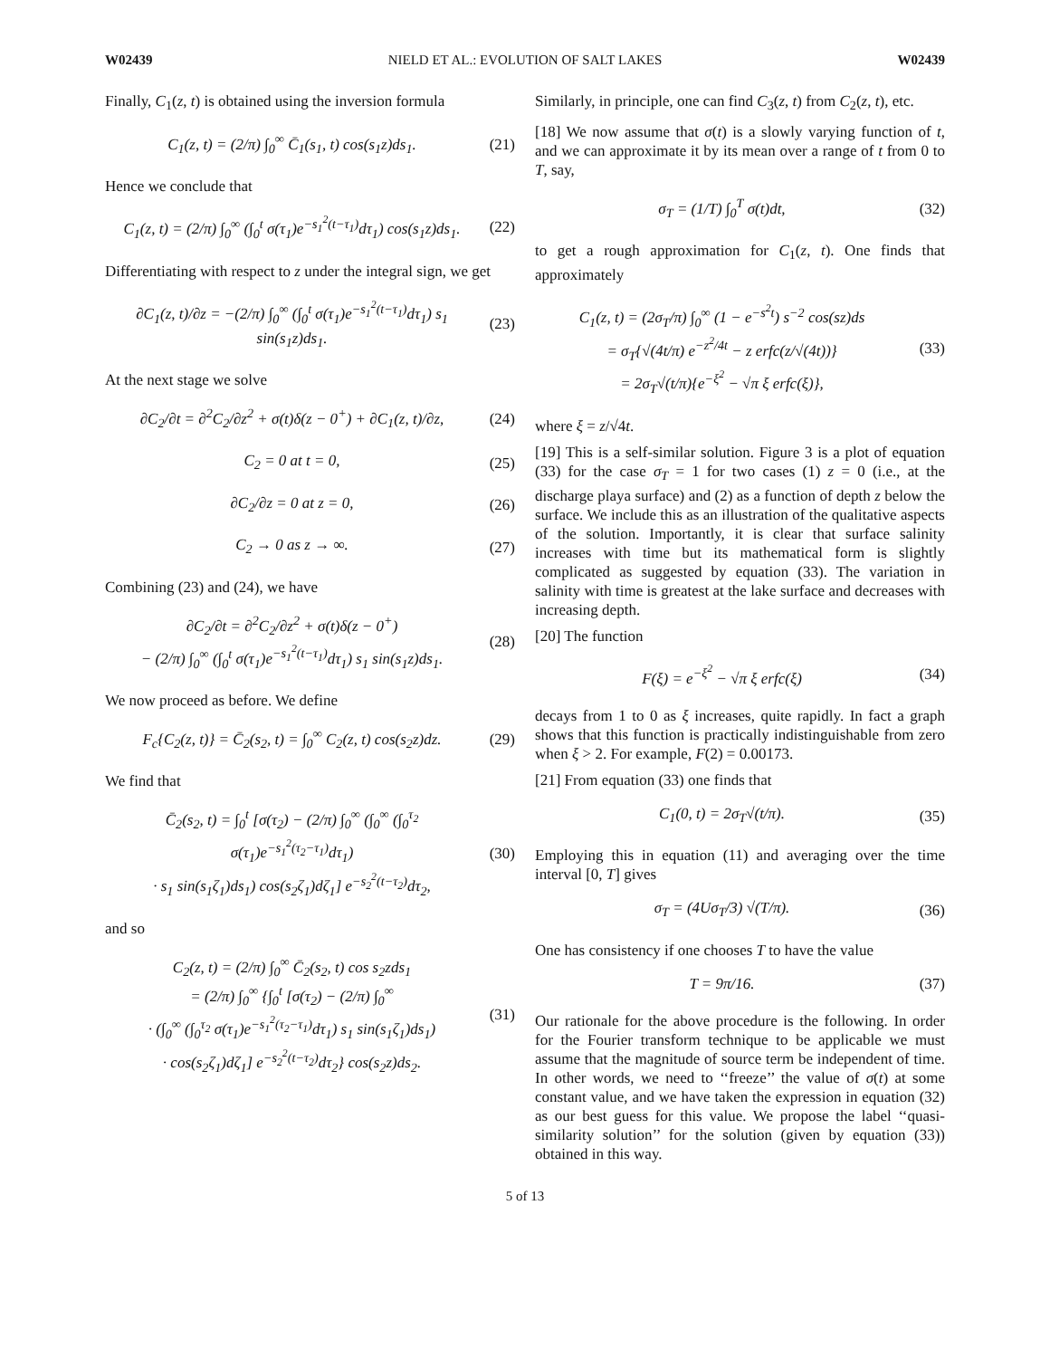W02439 NIELD ET AL.: EVOLUTION OF SALT LAKES W02439
Finally, C<sub>1</sub>(z, t) is obtained using the inversion formula
C<sub>1</sub>(z, t) = (2/π) ∫<sub>0</sub><sup>∞</sup> C̄<sub>1</sub>(s<sub>1</sub>, t) cos(s<sub>1</sub>z)ds<sub>1</sub>. (21)
Hence we conclude that
C<sub>1</sub>(z, t) = (2/π) ∫<sub>0</sub><sup>∞</sup> (∫<sub>0</sub><sup>t</sup> σ(τ<sub>1</sub>)e<sup>−s<sub>1</sub><sup>2</sup>(t−τ<sub>1</sub>)</sup>dτ<sub>1</sub>) cos(s<sub>1</sub>z)ds<sub>1</sub>. (22)
Differentiating with respect to z under the integral sign, we get
∂C<sub>1</sub>(z, t)/∂z = −(2/π) ∫<sub>0</sub><sup>∞</sup> (∫<sub>0</sub><sup>t</sup> σ(τ<sub>1</sub>)e<sup>−s<sub>1</sub><sup>2</sup>(t−τ<sub>1</sub>)</sup>dτ<sub>1</sub>) s<sub>1</sub> sin(s<sub>1</sub>z)ds<sub>1</sub>. (23)
At the next stage we solve
∂C<sub>2</sub>/∂t = ∂<sup>2</sup>C<sub>2</sub>/∂z<sup>2</sup> + σ(t)δ(z − 0<sup>+</sup>) + ∂C<sub>1</sub>(z, t)/∂z, (24)
C<sub>2</sub> = 0 at t = 0, (25)
∂C<sub>2</sub>/∂z = 0 at z = 0, (26)
C<sub>2</sub> → 0 as z → ∞. (27)
Combining (23) and (24), we have
∂C<sub>2</sub>/∂t = ∂<sup>2</sup>C<sub>2</sub>/∂z<sup>2</sup> + σ(t)δ(z − 0<sup>+</sup>)
− (2/π) ∫<sub>0</sub><sup>∞</sup> (∫<sub>0</sub><sup>t</sup> σ(τ<sub>1</sub>)e<sup>−s<sub>1</sub><sup>2</sup>(t−τ<sub>1</sub>)</sup>dτ<sub>1</sub>) s<sub>1</sub> sin(s<sub>1</sub>z)ds<sub>1</sub>. (28)
We now proceed as before. We define
F<sub>c</sub>{C<sub>2</sub>(z, t)} = C̄<sub>2</sub>(s<sub>2</sub>, t) = ∫<sub>0</sub><sup>∞</sup> C<sub>2</sub>(z, t) cos(s<sub>2</sub>z)dz. (29)
We find that
C̄<sub>2</sub>(s<sub>2</sub>, t) = ∫<sub>0</sub><sup>t</sup> [σ(τ<sub>2</sub>) − (2/π) ∫<sub>0</sub><sup>∞</sup> (∫<sub>0</sub><sup>∞</sup> (∫<sub>0</sub><sup>τ<sub>2</sub></sup> σ(τ<sub>1</sub>)e<sup>−s<sub>1</sub><sup>2</sup>(τ<sub>2</sub>−τ<sub>1</sub>)</sup>dτ<sub>1</sub>)
· s<sub>1</sub> sin(s<sub>1</sub>ζ<sub>1</sub>)ds<sub>1</sub>) cos(s<sub>2</sub>ζ<sub>1</sub>)dζ<sub>1</sub>] e<sup>−s<sub>2</sub><sup>2</sup>(t−τ<sub>2</sub>)</sup>dτ<sub>2</sub>, (30)
and so
C<sub>2</sub>(z, t) = (2/π) ∫<sub>0</sub><sup>∞</sup> C̄<sub>2</sub>(s<sub>2</sub>, t) cos s<sub>2</sub>zds<sub>1</sub>
= (2/π) ∫<sub>0</sub><sup>∞</sup> {∫<sub>0</sub><sup>t</sup> [σ(τ<sub>2</sub>) − (2/π) ∫<sub>0</sub><sup>∞</sup>
· (∫<sub>0</sub><sup>∞</sup> (∫<sub>0</sub><sup>τ<sub>2</sub></sup> σ(τ<sub>1</sub>)e<sup>−s<sub>1</sub><sup>2</sup>(τ<sub>2</sub>−τ<sub>1</sub>)</sup>dτ<sub>1</sub>) s<sub>1</sub> sin(s<sub>1</sub>ζ<sub>1</sub>)ds<sub>1</sub>)
· cos(s<sub>2</sub>ζ<sub>1</sub>)dζ<sub>1</sub>] e<sup>−s<sub>2</sub><sup>2</sup>(t−τ<sub>2</sub>)</sup>dτ<sub>2</sub>} cos(s<sub>2</sub>z)ds<sub>2</sub>. (31)
Similarly, in principle, one can find C<sub>3</sub>(z, t) from C<sub>2</sub>(z, t), etc.
[18] We now assume that σ(t) is a slowly varying function of t, and we can approximate it by its mean over a range of t from 0 to T, say,
σ<sub>T</sub> = (1/T) ∫<sub>0</sub><sup>T</sup> σ(t)dt, (32)
to get a rough approximation for C<sub>1</sub>(z, t). One finds that approximately
C<sub>1</sub>(z, t) = (2σ<sub>T</sub>/π) ∫<sub>0</sub><sup>∞</sup> (1 − e<sup>−s<sup>2</sup>t</sup>) s<sup>−2</sup> cos(sz)ds
= σ<sub>T</sub>{√(4t/π) e<sup>−z<sup>2</sup>/4t</sup> − z erfc(z/√(4t))}
= 2σ<sub>T</sub>√(t/π){e<sup>−ξ<sup>2</sup></sup> − √π ξ erfc(ξ)}, (33)
where ξ = z/√4t.
[19] This is a self-similar solution. Figure 3 is a plot of equation (33) for the case σ<sub>T</sub> = 1 for two cases (1) z = 0 (i.e., at the discharge playa surface) and (2) as a function of depth z below the surface. We include this as an illustration of the qualitative aspects of the solution. Importantly, it is clear that surface salinity increases with time but its mathematical form is slightly complicated as suggested by equation (33). The variation in salinity with time is greatest at the lake surface and decreases with increasing depth.
[20] The function
F(ξ) = e<sup>−ξ<sup>2</sup></sup> − √π ξ erfc(ξ) (34)
decays from 1 to 0 as ξ increases, quite rapidly. In fact a graph shows that this function is practically indistinguishable from zero when ξ > 2. For example, F(2) = 0.00173.
[21] From equation (33) one finds that
C<sub>1</sub>(0, t) = 2σ<sub>T</sub>√(t/π). (35)
Employing this in equation (11) and averaging over the time interval [0, T] gives
σ<sub>T</sub> = (4Uσ<sub>T</sub>/3) √(T/π). (36)
One has consistency if one chooses T to have the value
T = 9π/16. (37)
Our rationale for the above procedure is the following. In order for the Fourier transform technique to be applicable we must assume that the magnitude of source term be independent of time. In other words, we need to ‘‘freeze’’ the value of σ(t) at some constant value, and we have taken the expression in equation (32) as our best guess for this value. We propose the label ‘‘quasi-similarity solution’’ for the solution (given by equation (33)) obtained in this way.
5 of 13